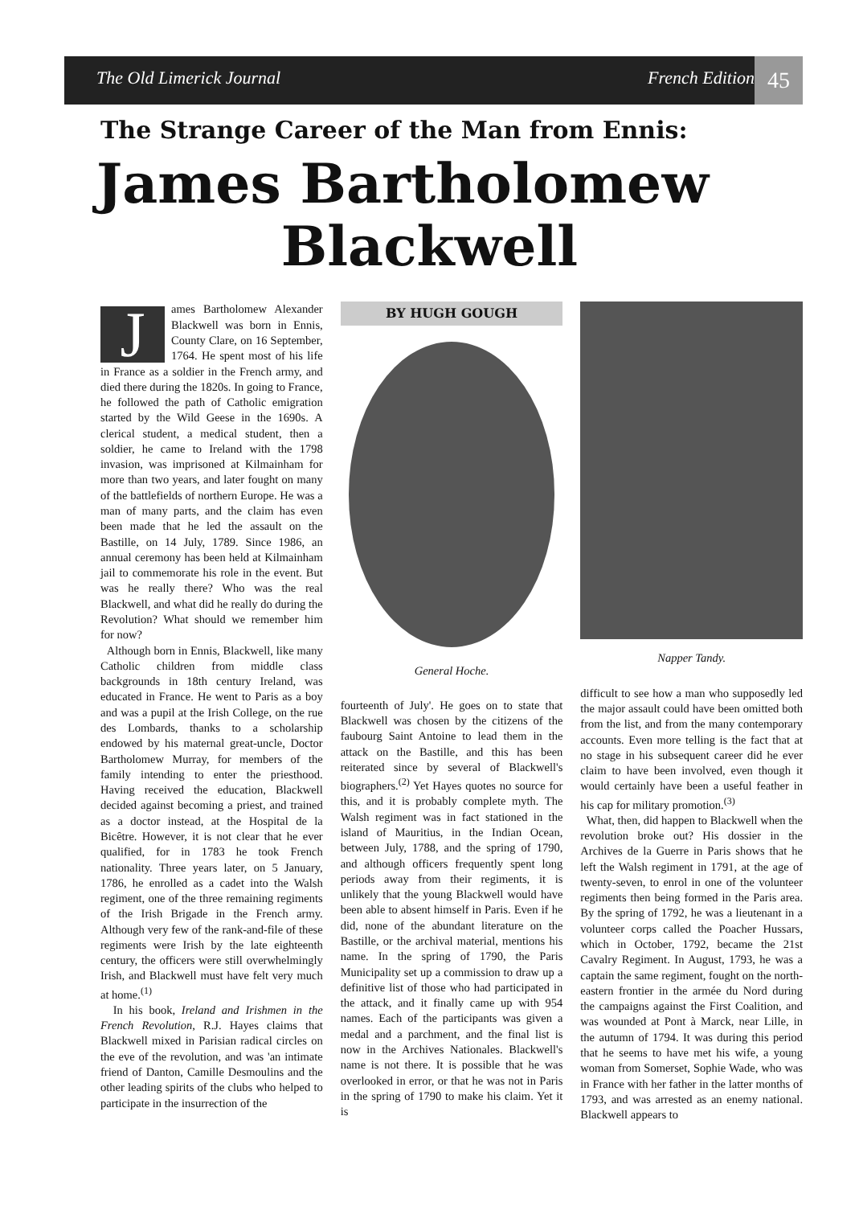The Old Limerick Journal French Edition
45
The Strange Career of the Man from Ennis:
James Bartholomew
Blackwell
James Bartholomew Alexander Blackwell was born in Ennis, County Clare, on 16 September, 1764. He spent most of his life in France as a soldier in the French army, and died there during the 1820s. In going to France, he followed the path of Catholic emigration started by the Wild Geese in the 1690s. A clerical student, a medical student, then a soldier, he came to Ireland with the 1798 invasion, was imprisoned at Kilmainham for more than two years, and later fought on many of the battlefields of northern Europe. He was a man of many parts, and the claim has even been made that he led the assault on the Bastille, on 14 July, 1789. Since 1986, an annual ceremony has been held at Kilmainham jail to commemorate his role in the event. But was he really there? Who was the real Blackwell, and what did he really do during the Revolution? What should we remember him for now?
Although born in Ennis, Blackwell, like many Catholic children from middle class backgrounds in 18th century Ireland, was educated in France. He went to Paris as a boy and was a pupil at the Irish College, on the rue des Lombards, thanks to a scholarship endowed by his maternal great-uncle, Doctor Bartholomew Murray, for members of the family intending to enter the priesthood. Having received the education, Blackwell decided against becoming a priest, and trained as a doctor instead, at the Hospital de la Bicêtre. However, it is not clear that he ever qualified, for in 1783 he took French nationality. Three years later, on 5 January, 1786, he enrolled as a cadet into the Walsh regiment, one of the three remaining regiments of the Irish Brigade in the French army. Although very few of the rank-and-file of these regiments were Irish by the late eighteenth century, the officers were still overwhelmingly Irish, and Blackwell must have felt very much at home.<sup>(1)</sup>
In his book, Ireland and Irishmen in the French Revolution, R.J. Hayes claims that Blackwell mixed in Parisian radical circles on the eve of the revolution, and was 'an intimate friend of Danton, Camille Desmoulins and the other leading spirits of the clubs who helped to participate in the insurrection of the
BY HUGH GOUGH
General Hoche.
fourteenth of July'. He goes on to state that Blackwell was chosen by the citizens of the faubourg Saint Antoine to lead them in the attack on the Bastille, and this has been reiterated since by several of Blackwell's biographers.<sup>(2)</sup> Yet Hayes quotes no source for this, and it is probably complete myth. The Walsh regiment was in fact stationed in the island of Mauritius, in the Indian Ocean, between July, 1788, and the spring of 1790, and although officers frequently spent long periods away from their regiments, it is unlikely that the young Blackwell would have been able to absent himself in Paris. Even if he did, none of the abundant literature on the Bastille, or the archival material, mentions his name. In the spring of 1790, the Paris Municipality set up a commission to draw up a definitive list of those who had participated in the attack, and it finally came up with 954 names. Each of the participants was given a medal and a parchment, and the final list is now in the Archives Nationales. Blackwell's name is not there. It is possible that he was overlooked in error, or that he was not in Paris in the spring of 1790 to make his claim. Yet it is
Napper Tandy.
difficult to see how a man who supposedly led the major assault could have been omitted both from the list, and from the many contemporary accounts. Even more telling is the fact that at no stage in his subsequent career did he ever claim to have been involved, even though it would certainly have been a useful feather in his cap for military promotion.<sup>(3)</sup>
What, then, did happen to Blackwell when the revolution broke out? His dossier in the Archives de la Guerre in Paris shows that he left the Walsh regiment in 1791, at the age of twenty-seven, to enrol in one of the volunteer regiments then being formed in the Paris area. By the spring of 1792, he was a lieutenant in a volunteer corps called the Poacher Hussars, which in October, 1792, became the 21st Cavalry Regiment. In August, 1793, he was a captain the same regiment, fought on the north-eastern frontier in the armée du Nord during the campaigns against the First Coalition, and was wounded at Pont à Marck, near Lille, in the autumn of 1794. It was during this period that he seems to have met his wife, a young woman from Somerset, Sophie Wade, who was in France with her father in the latter months of 1793, and was arrested as an enemy national. Blackwell appears to